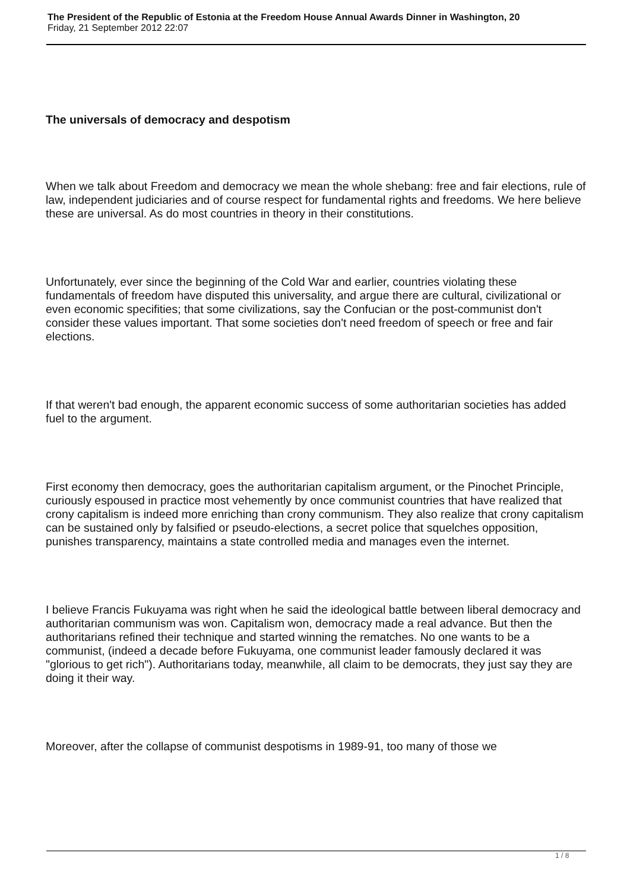The President of the Republic of Estonia at the Freedom House Annual Awards Dinner in Washington, 20
Friday, 21 September 2012 22:07
The universals of democracy and despotism
When we talk about Freedom and democracy we mean the whole shebang: free and fair elections, rule of law, independent judiciaries and of course respect for fundamental rights and freedoms. We here believe these are universal. As do most countries in theory in their constitutions.
Unfortunately, ever since the beginning of the Cold War and earlier, countries violating these fundamentals of freedom have disputed this universality, and argue there are cultural, civilizational or even economic specifities; that some civilizations, say the Confucian or the post-communist don't consider these values important. That some societies don't need freedom of speech or free and fair elections.
If that weren't bad enough, the apparent economic success of some authoritarian societies has added fuel to the argument.
First economy then democracy, goes the authoritarian capitalism argument, or the Pinochet Principle, curiously espoused in practice most vehemently by once communist countries that have realized that crony capitalism is indeed more enriching than crony communism. They also realize that crony capitalism can be sustained only by falsified or pseudo-elections, a secret police that squelches opposition, punishes transparency, maintains a state controlled media and manages even the internet.
I believe Francis Fukuyama was right when he said the ideological battle between liberal democracy and authoritarian communism was won. Capitalism won, democracy made a real advance. But then the authoritarians refined their technique and started winning the rematches. No one wants to be a communist, (indeed a decade before Fukuyama, one communist leader famously declared it was "glorious to get rich"). Authoritarians today, meanwhile, all claim to be democrats, they just say they are doing it their way.
Moreover, after the collapse of communist despotisms in 1989-91, too many of those we
1 / 8